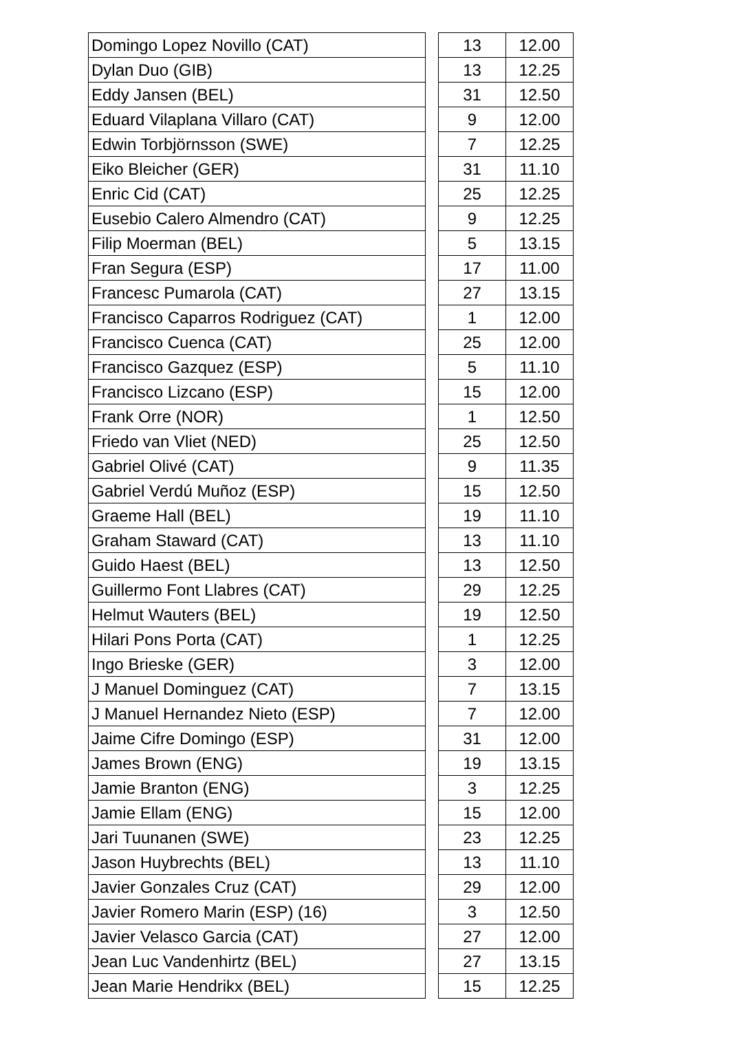| Domingo Lopez Novillo (CAT) | | 13 | 12.00 |
| Dylan Duo (GIB) | | 13 | 12.25 |
| Eddy Jansen (BEL) | | 31 | 12.50 |
| Eduard Vilaplana Villaro (CAT) | | 9 | 12.00 |
| Edwin Torbjörnsson (SWE) | | 7 | 12.25 |
| Eiko Bleicher (GER) | | 31 | 11.10 |
| Enric Cid (CAT) | | 25 | 12.25 |
| Eusebio Calero Almendro (CAT) | | 9 | 12.25 |
| Filip Moerman (BEL) | | 5 | 13.15 |
| Fran Segura (ESP) | | 17 | 11.00 |
| Francesc Pumarola (CAT) | | 27 | 13.15 |
| Francisco Caparros Rodriguez (CAT) | | 1 | 12.00 |
| Francisco Cuenca (CAT) | | 25 | 12.00 |
| Francisco Gazquez (ESP) | | 5 | 11.10 |
| Francisco Lizcano (ESP) | | 15 | 12.00 |
| Frank Orre (NOR) | | 1 | 12.50 |
| Friedo van Vliet (NED) | | 25 | 12.50 |
| Gabriel Olivé (CAT) | | 9 | 11.35 |
| Gabriel Verdú Muñoz (ESP) | | 15 | 12.50 |
| Graeme Hall (BEL) | | 19 | 11.10 |
| Graham Staward (CAT) | | 13 | 11.10 |
| Guido Haest (BEL) | | 13 | 12.50 |
| Guillermo Font Llabres (CAT) | | 29 | 12.25 |
| Helmut Wauters (BEL) | | 19 | 12.50 |
| Hilari Pons Porta (CAT) | | 1 | 12.25 |
| Ingo Brieske (GER) | | 3 | 12.00 |
| J Manuel Dominguez (CAT) | | 7 | 13.15 |
| J Manuel Hernandez Nieto (ESP) | | 7 | 12.00 |
| Jaime Cifre Domingo (ESP) | | 31 | 12.00 |
| James Brown (ENG) | | 19 | 13.15 |
| Jamie Branton (ENG) | | 3 | 12.25 |
| Jamie Ellam (ENG) | | 15 | 12.00 |
| Jari Tuunanen (SWE) | | 23 | 12.25 |
| Jason Huybrechts (BEL) | | 13 | 11.10 |
| Javier Gonzales Cruz (CAT) | | 29 | 12.00 |
| Javier Romero Marin (ESP) (16) | | 3 | 12.50 |
| Javier Velasco Garcia (CAT) | | 27 | 12.00 |
| Jean Luc Vandenhirtz (BEL) | | 27 | 13.15 |
| Jean Marie Hendrikx (BEL) | | 15 | 12.25 |